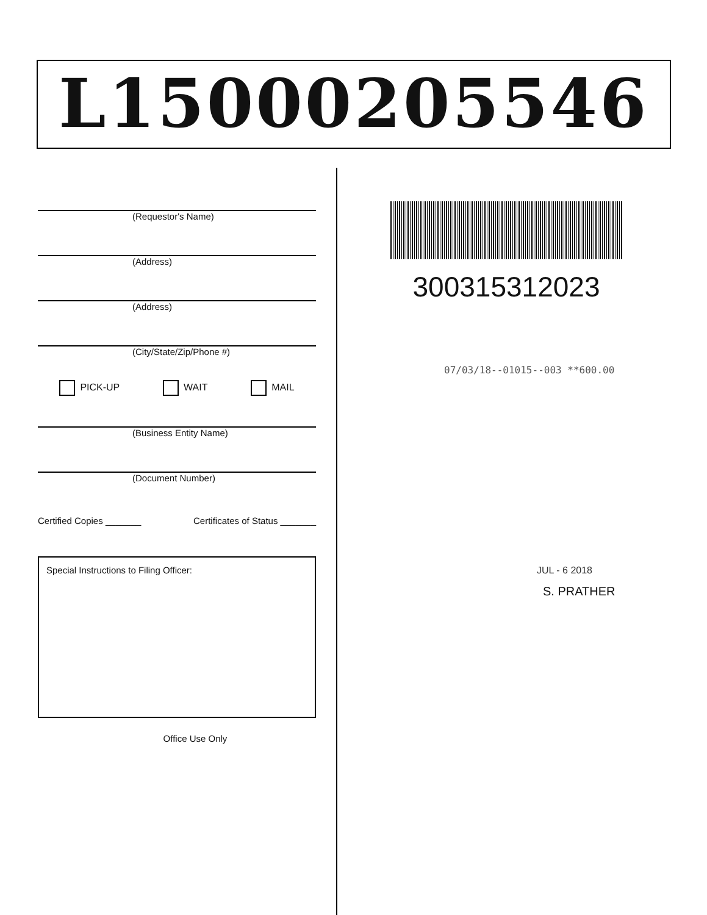L15000205546
(Requestor's Name)
(Address)
(Address)
(City/State/Zip/Phone #)
PICK-UP WAIT MAIL
(Business Entity Name)
(Document Number)
Certified Copies _______ Certificates of Status _______
Special Instructions to Filing Officer:
Office Use Only
300315312023
07/03/18--01015--003 **600.00
JUL - 6 2018
S. PRATHER